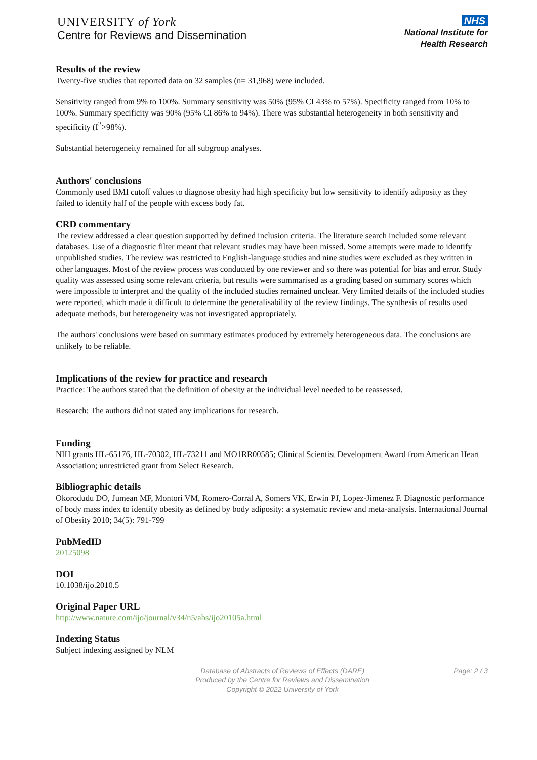UNIVERSITY of York
Centre for Reviews and Dissemination
NHS
National Institute for
Health Research
Results of the review
Twenty-five studies that reported data on 32 samples (n= 31,968) were included.
Sensitivity ranged from 9% to 100%. Summary sensitivity was 50% (95% CI 43% to 57%). Specificity ranged from 10% to 100%. Summary specificity was 90% (95% CI 86% to 94%). There was substantial heterogeneity in both sensitivity and specificity (I<sup>2</sup>>98%).
Substantial heterogeneity remained for all subgroup analyses.
Authors' conclusions
Commonly used BMI cutoff values to diagnose obesity had high specificity but low sensitivity to identify adiposity as they failed to identify half of the people with excess body fat.
CRD commentary
The review addressed a clear question supported by defined inclusion criteria. The literature search included some relevant databases. Use of a diagnostic filter meant that relevant studies may have been missed. Some attempts were made to identify unpublished studies. The review was restricted to English-language studies and nine studies were excluded as they written in other languages. Most of the review process was conducted by one reviewer and so there was potential for bias and error. Study quality was assessed using some relevant criteria, but results were summarised as a grading based on summary scores which were impossible to interpret and the quality of the included studies remained unclear. Very limited details of the included studies were reported, which made it difficult to determine the generalisability of the review findings. The synthesis of results used adequate methods, but heterogeneity was not investigated appropriately.
The authors' conclusions were based on summary estimates produced by extremely heterogeneous data. The conclusions are unlikely to be reliable.
Implications of the review for practice and research
Practice: The authors stated that the definition of obesity at the individual level needed to be reassessed.
Research: The authors did not stated any implications for research.
Funding
NIH grants HL-65176, HL-70302, HL-73211 and MO1RR00585; Clinical Scientist Development Award from American Heart Association; unrestricted grant from Select Research.
Bibliographic details
Okorodudu DO, Jumean MF, Montori VM, Romero-Corral A, Somers VK, Erwin PJ, Lopez-Jimenez F. Diagnostic performance of body mass index to identify obesity as defined by body adiposity: a systematic review and meta-analysis. International Journal of Obesity 2010; 34(5): 791-799
PubMedID
20125098
DOI
10.1038/ijo.2010.5
Original Paper URL
http://www.nature.com/ijo/journal/v34/n5/abs/ijo20105a.html
Indexing Status
Subject indexing assigned by NLM
Database of Abstracts of Reviews of Effects (DARE)
Produced by the Centre for Reviews and Dissemination
Copyright © 2022 University of York
Page: 2 / 3